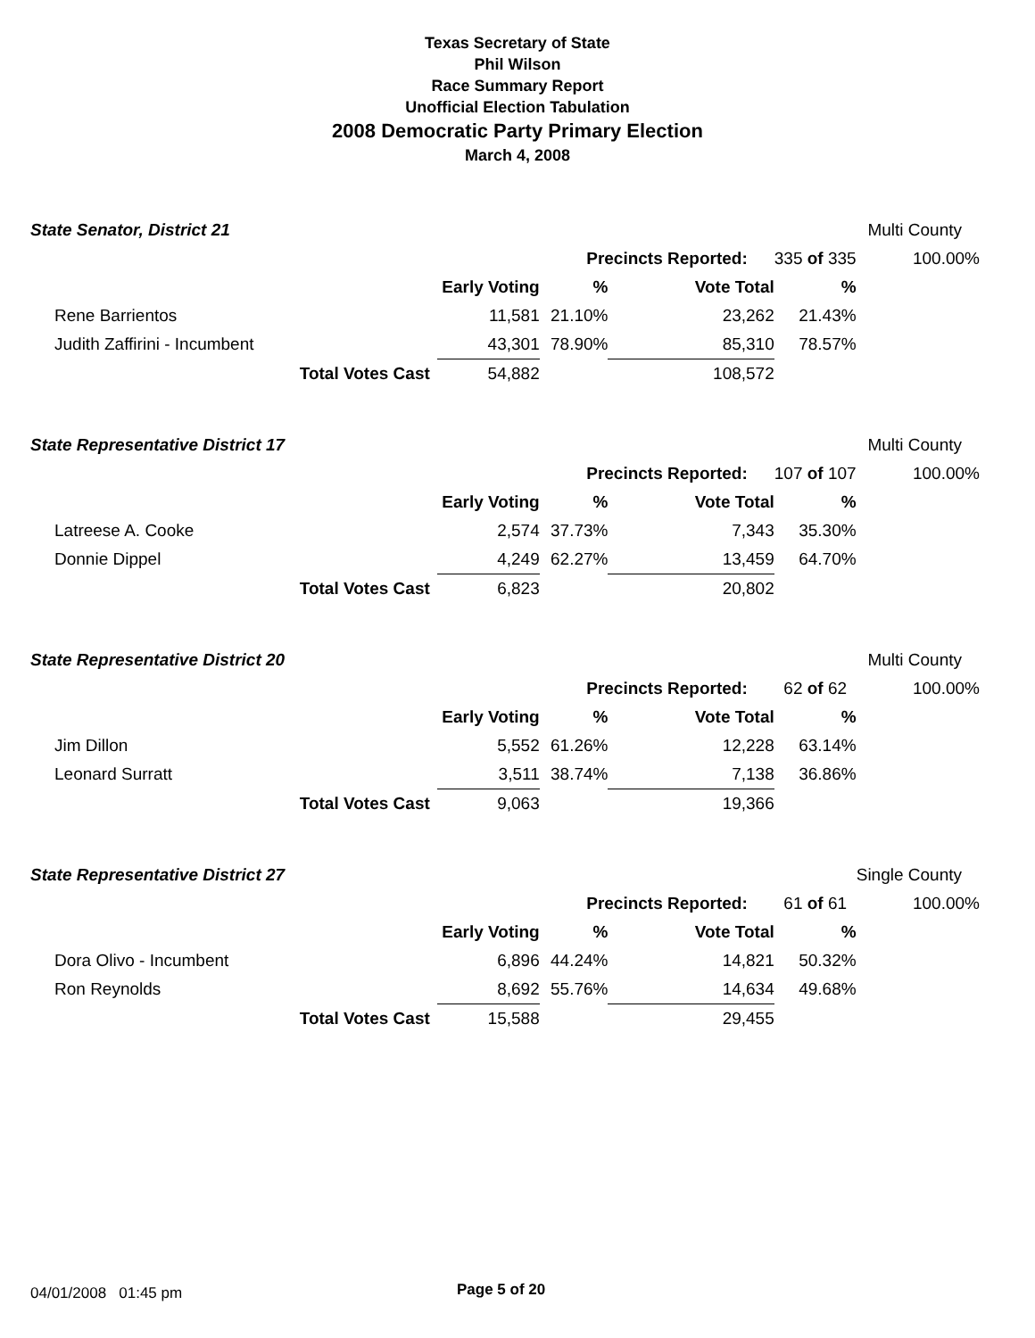Texas Secretary of State
Phil Wilson
Race Summary Report
Unofficial Election Tabulation
2008 Democratic Party Primary Election
March 4, 2008
| State Senator, District 21 | | | | | | Multi County |
| | | | Precincts Reported: | | 335 of 335 | 100.00% |
| | | Early Voting | % | Vote Total | % | |
| Rene Barrientos | | 11,581 | 21.10% | 23,262 | 21.43% | |
| Judith Zaffirini - Incumbent | | 43,301 | 78.90% | 85,310 | 78.57% | |
| | Total Votes Cast | 54,882 | | 108,572 | | |
| State Representative District 17 | | | | | | Multi County |
| | | | Precincts Reported: | | 107 of 107 | 100.00% |
| | | Early Voting | % | Vote Total | % | |
| Latreese A. Cooke | | 2,574 | 37.73% | 7,343 | 35.30% | |
| Donnie Dippel | | 4,249 | 62.27% | 13,459 | 64.70% | |
| | Total Votes Cast | 6,823 | | 20,802 | | |
| State Representative District 20 | | | | | | Multi County |
| | | | Precincts Reported: | | 62 of 62 | 100.00% |
| | | Early Voting | % | Vote Total | % | |
| Jim Dillon | | 5,552 | 61.26% | 12,228 | 63.14% | |
| Leonard Surratt | | 3,511 | 38.74% | 7,138 | 36.86% | |
| | Total Votes Cast | 9,063 | | 19,366 | | |
| State Representative District 27 | | | | | | Single County |
| | | | Precincts Reported: | | 61 of 61 | 100.00% |
| | | Early Voting | % | Vote Total | % | |
| Dora Olivo - Incumbent | | 6,896 | 44.24% | 14,821 | 50.32% | |
| Ron Reynolds | | 8,692 | 55.76% | 14,634 | 49.68% | |
| | Total Votes Cast | 15,588 | | 29,455 | | |
04/01/2008 01:45 pm Page 5 of 20